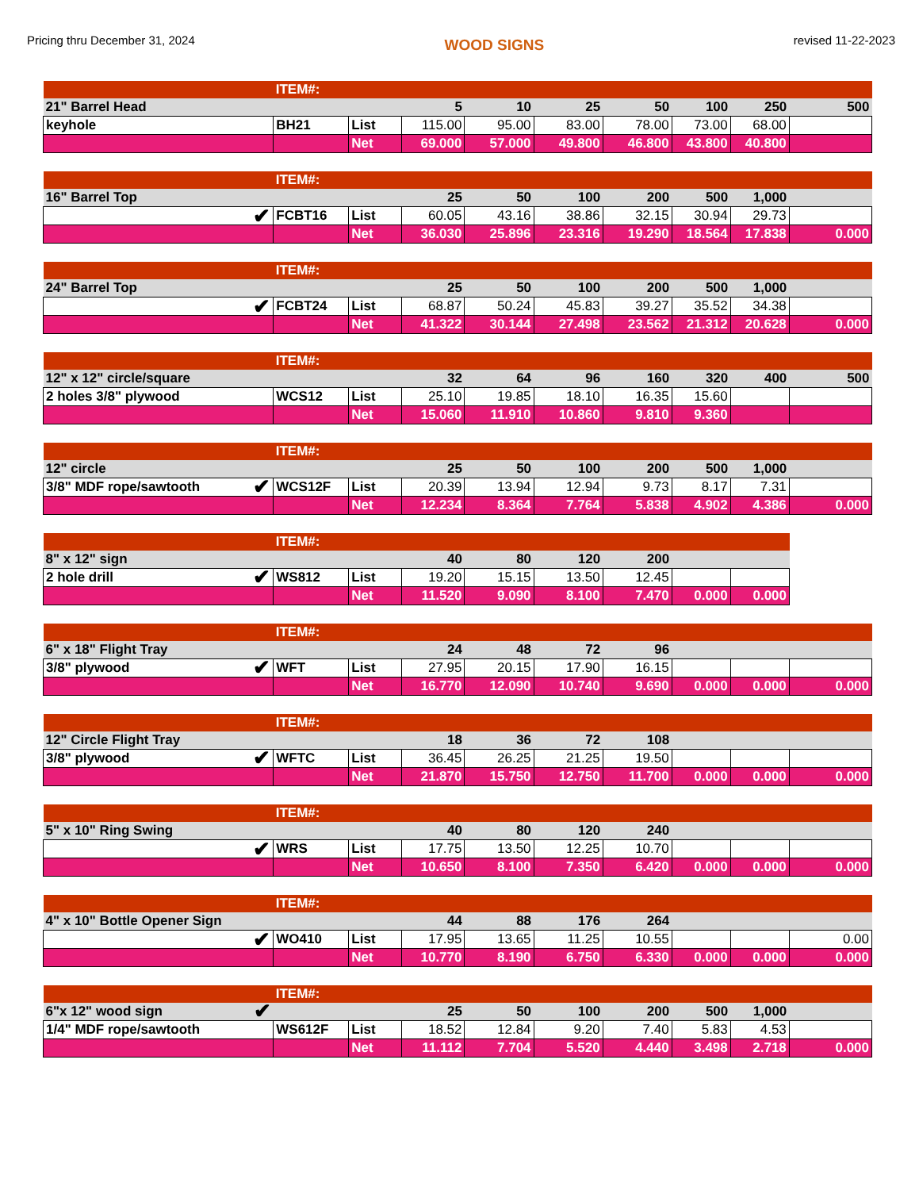Pricing thru December 31, 2024 WOOD SIGNS revised 11-22-2023
| | ITEM#: | | | | | | | | |
| 21" Barrel Head | | | 5 | 10 | 25 | 50 | 100 | 250 | 500 |
| keyhole | BH21 | List | 115.00 | 95.00 | 83.00 | 78.00 | 73.00 | 68.00 | |
| | | Net | 69.000 | 57.000 | 49.800 | 46.800 | 43.800 | 40.800 | |
| | ITEM#: | | | | | | | | |
| 16" Barrel Top | | | 25 | 50 | 100 | 200 | 500 | 1,000 | |
| ✔ | FCBT16 | List | 60.05 | 43.16 | 38.86 | 32.15 | 30.94 | 29.73 | |
| | | Net | 36.030 | 25.896 | 23.316 | 19.290 | 18.564 | 17.838 | 0.000 |
| | ITEM#: | | | | | | | | |
| 24" Barrel Top | | | 25 | 50 | 100 | 200 | 500 | 1,000 | |
| ✔ | FCBT24 | List | 68.87 | 50.24 | 45.83 | 39.27 | 35.52 | 34.38 | |
| | | Net | 41.322 | 30.144 | 27.498 | 23.562 | 21.312 | 20.628 | 0.000 |
| | ITEM#: | | | | | | | | |
| 12" x 12" circle/square | | | 32 | 64 | 96 | 160 | 320 | 400 | 500 |
| 2 holes 3/8" plywood | WCS12 | List | 25.10 | 19.85 | 18.10 | 16.35 | 15.60 | | |
| | | Net | 15.060 | 11.910 | 10.860 | 9.810 | 9.360 | | |
| | ITEM#: | | | | | | | | |
| 12" circle | | | 25 | 50 | 100 | 200 | 500 | 1,000 | |
| 3/8" MDF rope/sawtooth ✔ | WCS12F | List | 20.39 | 13.94 | 12.94 | 9.73 | 8.17 | 7.31 | |
| | | Net | 12.234 | 8.364 | 7.764 | 5.838 | 4.902 | 4.386 | 0.000 |
| | ITEM#: | | | | | | | |
| 8" x 12" sign | | | 40 | 80 | 120 | 200 | | |
| 2 hole drill ✔ | WS812 | List | 19.20 | 15.15 | 13.50 | 12.45 | | |
| | | Net | 11.520 | 9.090 | 8.100 | 7.470 | 0.000 | 0.000 |
| | ITEM#: | | | | | | | | |
| 6" x 18" Flight Tray | | | 24 | 48 | 72 | 96 | | | |
| 3/8" plywood ✔ | WFT | List | 27.95 | 20.15 | 17.90 | 16.15 | | | |
| | | Net | 16.770 | 12.090 | 10.740 | 9.690 | 0.000 | 0.000 | 0.000 |
| | ITEM#: | | | | | | | | |
| 12" Circle Flight Tray | | | 18 | 36 | 72 | 108 | | | |
| 3/8" plywood ✔ | WFTC | List | 36.45 | 26.25 | 21.25 | 19.50 | | | |
| | | Net | 21.870 | 15.750 | 12.750 | 11.700 | 0.000 | 0.000 | 0.000 |
| | ITEM#: | | | | | | | | |
| 5" x 10" Ring Swing | | | 40 | 80 | 120 | 240 | | | |
| ✔ | WRS | List | 17.75 | 13.50 | 12.25 | 10.70 | | | |
| | | Net | 10.650 | 8.100 | 7.350 | 6.420 | 0.000 | 0.000 | 0.000 |
| | ITEM#: | | | | | | | | |
| 4" x 10" Bottle Opener Sign | | | 44 | 88 | 176 | 264 | | | |
| ✔ | WO410 | List | 17.95 | 13.65 | 11.25 | 10.55 | | | 0.00 |
| | | Net | 10.770 | 8.190 | 6.750 | 6.330 | 0.000 | 0.000 | 0.000 |
| | ITEM#: | | | | | | | | |
| 6"x 12" wood sign ✔ | | | 25 | 50 | 100 | 200 | 500 | 1,000 | |
| 1/4" MDF rope/sawtooth | WS612F | List | 18.52 | 12.84 | 9.20 | 7.40 | 5.83 | 4.53 | |
| | | Net | 11.112 | 7.704 | 5.520 | 4.440 | 3.498 | 2.718 | 0.000 |